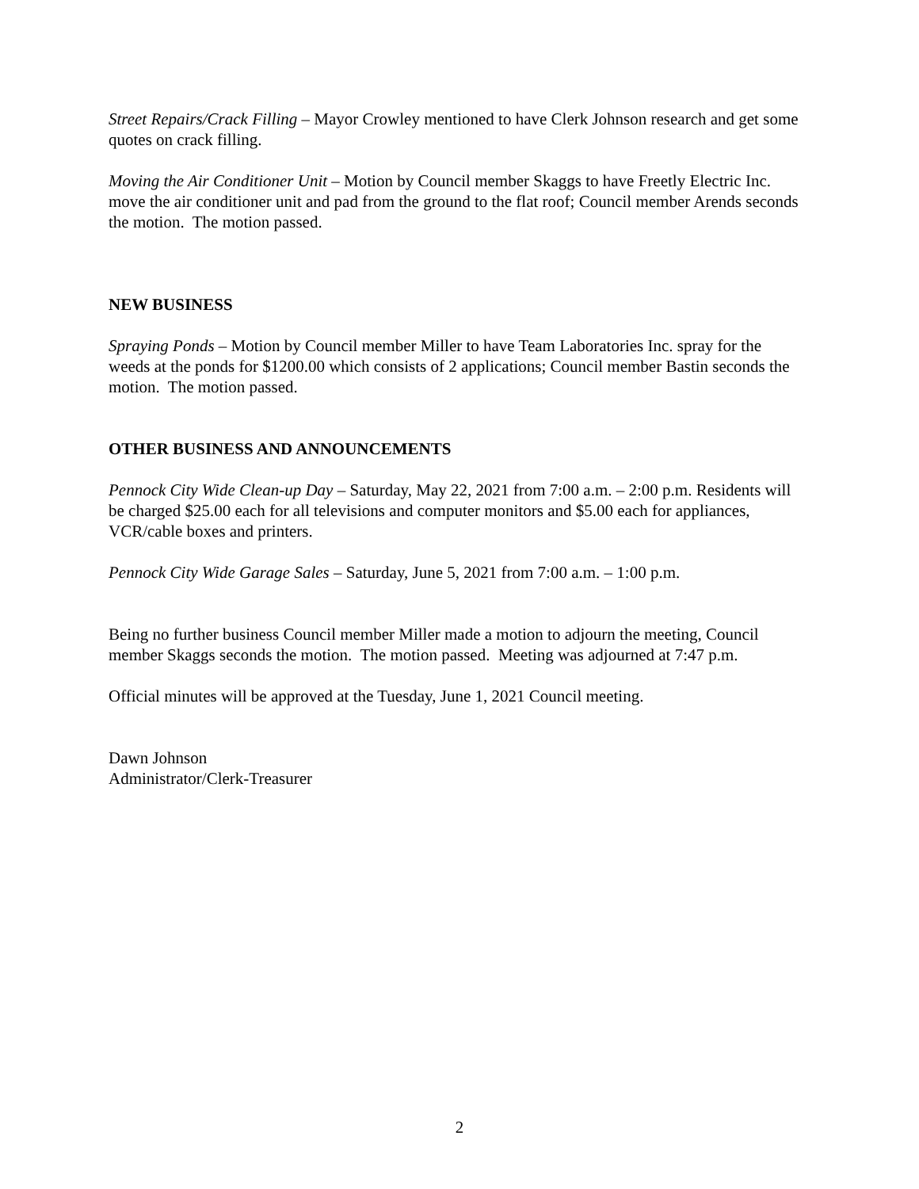Street Repairs/Crack Filling – Mayor Crowley mentioned to have Clerk Johnson research and get some quotes on crack filling.
Moving the Air Conditioner Unit – Motion by Council member Skaggs to have Freetly Electric Inc. move the air conditioner unit and pad from the ground to the flat roof; Council member Arends seconds the motion. The motion passed.
NEW BUSINESS
Spraying Ponds – Motion by Council member Miller to have Team Laboratories Inc. spray for the weeds at the ponds for $1200.00 which consists of 2 applications; Council member Bastin seconds the motion. The motion passed.
OTHER BUSINESS AND ANNOUNCEMENTS
Pennock City Wide Clean-up Day – Saturday, May 22, 2021 from 7:00 a.m. – 2:00 p.m. Residents will be charged $25.00 each for all televisions and computer monitors and $5.00 each for appliances, VCR/cable boxes and printers.
Pennock City Wide Garage Sales – Saturday, June 5, 2021 from 7:00 a.m. – 1:00 p.m.
Being no further business Council member Miller made a motion to adjourn the meeting, Council member Skaggs seconds the motion. The motion passed. Meeting was adjourned at 7:47 p.m.
Official minutes will be approved at the Tuesday, June 1, 2021 Council meeting.
Dawn Johnson
Administrator/Clerk-Treasurer
2